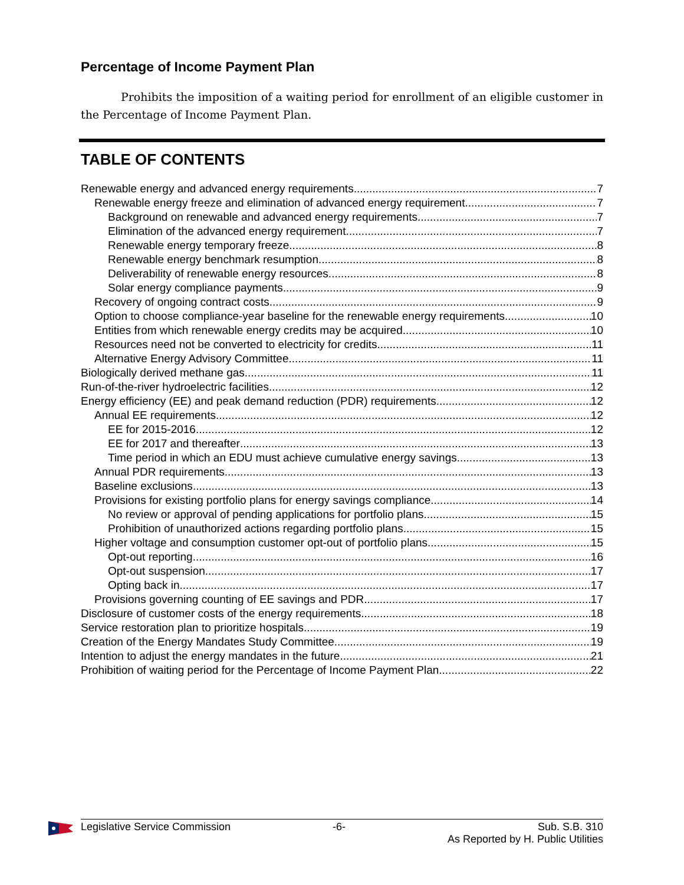Percentage of Income Payment Plan
Prohibits the imposition of a waiting period for enrollment of an eligible customer in the Percentage of Income Payment Plan.
TABLE OF CONTENTS
Renewable energy and advanced energy requirements 7
Renewable energy freeze and elimination of advanced energy requirement 7
Background on renewable and advanced energy requirements 7
Elimination of the advanced energy requirement 7
Renewable energy temporary freeze 8
Renewable energy benchmark resumption 8
Deliverability of renewable energy resources 8
Solar energy compliance payments 9
Recovery of ongoing contract costs 9
Option to choose compliance-year baseline for the renewable energy requirements 10
Entities from which renewable energy credits may be acquired 10
Resources need not be converted to electricity for credits 11
Alternative Energy Advisory Committee 11
Biologically derived methane gas 11
Run-of-the-river hydroelectric facilities 12
Energy efficiency (EE) and peak demand reduction (PDR) requirements 12
Annual EE requirements 12
EE for 2015-2016 12
EE for 2017 and thereafter 13
Time period in which an EDU must achieve cumulative energy savings 13
Annual PDR requirements 13
Baseline exclusions 13
Provisions for existing portfolio plans for energy savings compliance 14
No review or approval of pending applications for portfolio plans 15
Prohibition of unauthorized actions regarding portfolio plans 15
Higher voltage and consumption customer opt-out of portfolio plans 15
Opt-out reporting 16
Opt-out suspension 17
Opting back in 17
Provisions governing counting of EE savings and PDR 17
Disclosure of customer costs of the energy requirements 18
Service restoration plan to prioritize hospitals 19
Creation of the Energy Mandates Study Committee 19
Intention to adjust the energy mandates in the future 21
Prohibition of waiting period for the Percentage of Income Payment Plan 22
Legislative Service Commission -6- Sub. S.B. 310
As Reported by H. Public Utilities